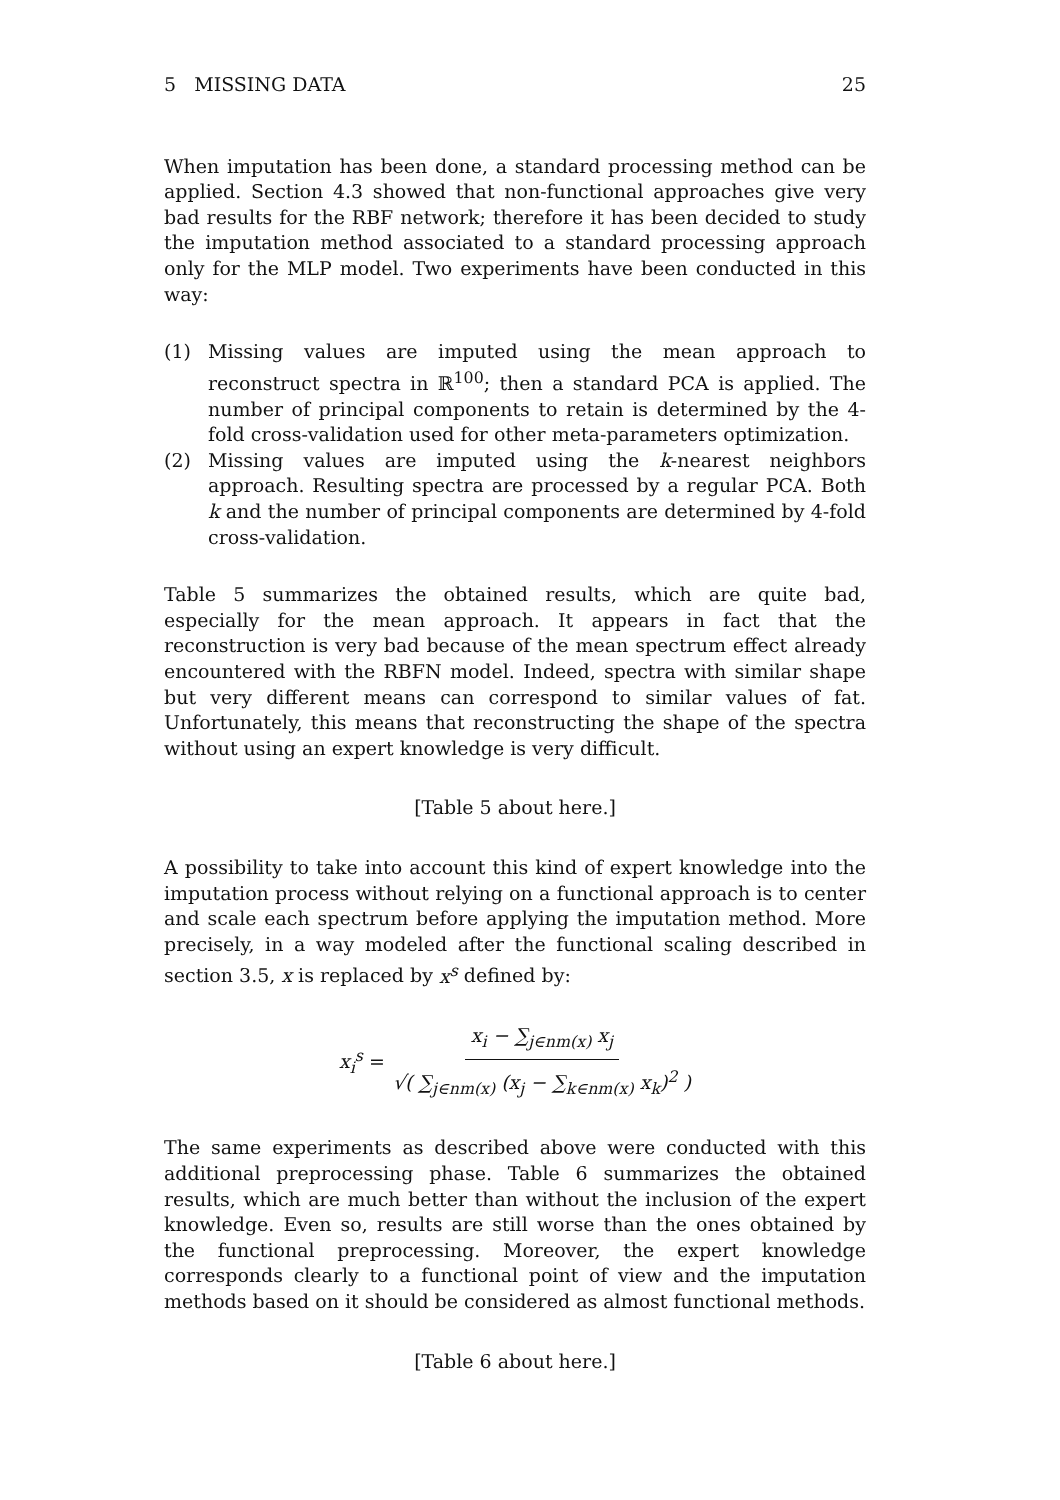5 MISSING DATA 25
When imputation has been done, a standard processing method can be applied. Section 4.3 showed that non-functional approaches give very bad results for the RBF network; therefore it has been decided to study the imputation method associated to a standard processing approach only for the MLP model. Two experiments have been conducted in this way:
(1) Missing values are imputed using the mean approach to reconstruct spectra in ℝ<sup>100</sup>; then a standard PCA is applied. The number of principal components to retain is determined by the 4-fold cross-validation used for other meta-parameters optimization.
(2) Missing values are imputed using the k-nearest neighbors approach. Resulting spectra are processed by a regular PCA. Both k and the number of principal components are determined by 4-fold cross-validation.
Table 5 summarizes the obtained results, which are quite bad, especially for the mean approach. It appears in fact that the reconstruction is very bad because of the mean spectrum effect already encountered with the RBFN model. Indeed, spectra with similar shape but very different means can correspond to similar values of fat. Unfortunately, this means that reconstructing the shape of the spectra without using an expert knowledge is very difficult.
[Table 5 about here.]
A possibility to take into account this kind of expert knowledge into the imputation process without relying on a functional approach is to center and scale each spectrum before applying the imputation method. More precisely, in a way modeled after the functional scaling described in section 3.5, x is replaced by x<sup>s</sup> defined by:
x<sub>i</sub><sup>s</sup> = x<sub>i</sub> − ∑<sub>j∈nm(x)</sub> x<sub>j</sub> √( ∑<sub>j∈nm(x)</sub> (x<sub>j</sub> − ∑<sub>k∈nm(x)</sub> x<sub>k</sub>)<sup>2</sup> )
The same experiments as described above were conducted with this additional preprocessing phase. Table 6 summarizes the obtained results, which are much better than without the inclusion of the expert knowledge. Even so, results are still worse than the ones obtained by the functional preprocessing. Moreover, the expert knowledge corresponds clearly to a functional point of view and the imputation methods based on it should be considered as almost functional methods.
[Table 6 about here.]